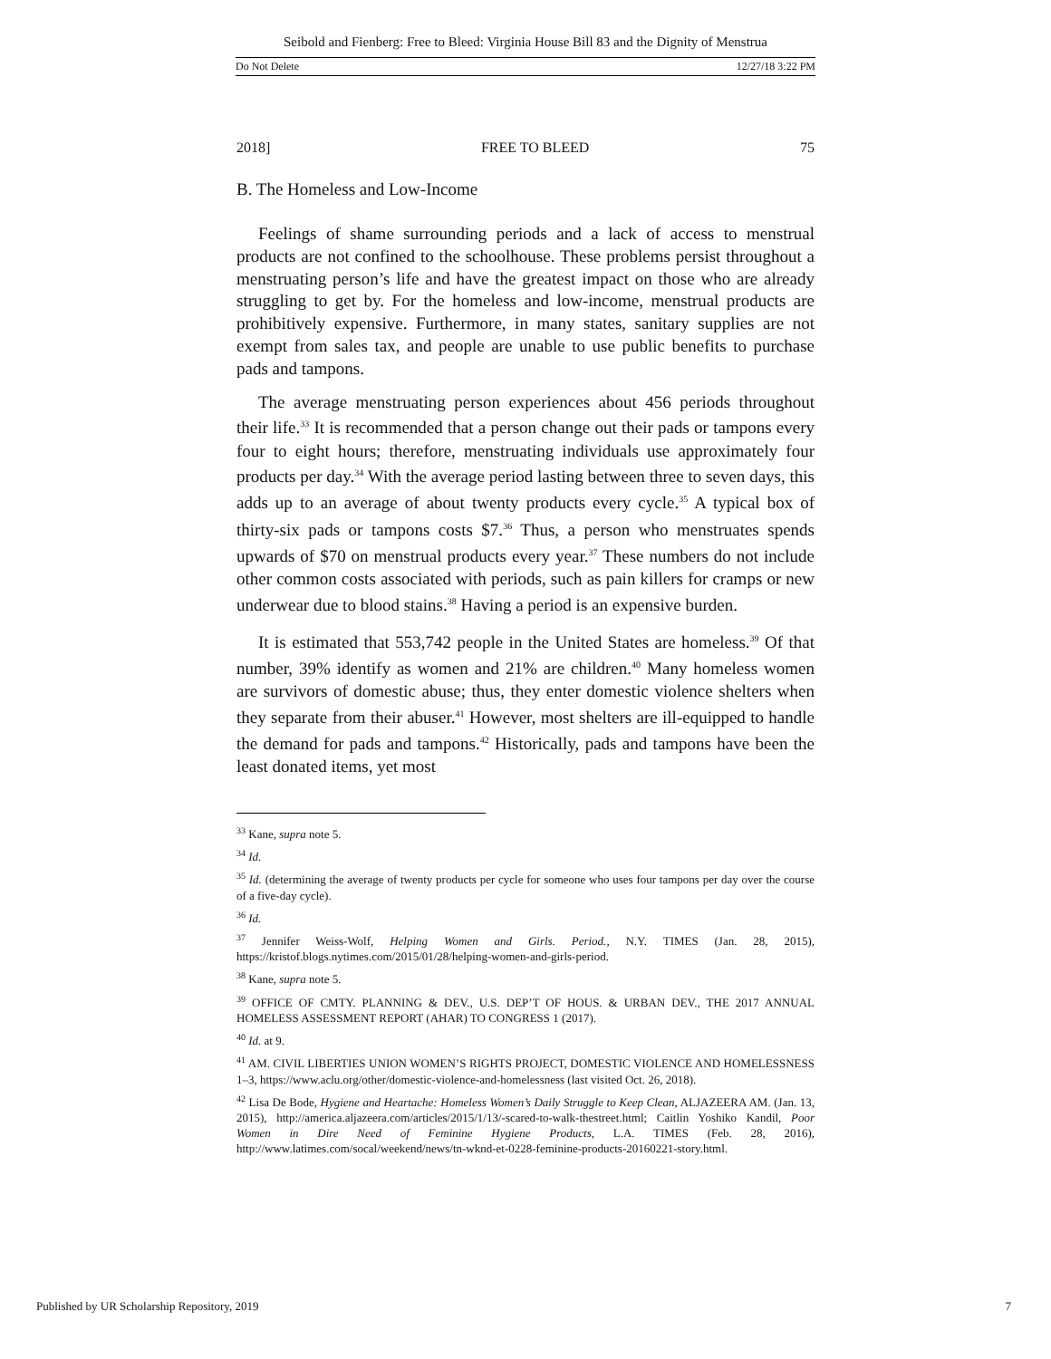Seibold and Fienberg: Free to Bleed: Virginia House Bill 83 and the Dignity of Menstrua
Do Not Delete 12/27/18 3:22 PM
2018] FREE TO BLEED 75
B. The Homeless and Low-Income
Feelings of shame surrounding periods and a lack of access to menstrual products are not confined to the schoolhouse. These problems persist throughout a menstruating person’s life and have the greatest impact on those who are already struggling to get by. For the homeless and low-income, menstrual products are prohibitively expensive. Furthermore, in many states, sanitary supplies are not exempt from sales tax, and people are unable to use public benefits to purchase pads and tampons.
The average menstruating person experiences about 456 periods throughout their life.<sup>33</sup> It is recommended that a person change out their pads or tampons every four to eight hours; therefore, menstruating individuals use approximately four products per day.<sup>34</sup> With the average period lasting between three to seven days, this adds up to an average of about twenty products every cycle.<sup>35</sup> A typical box of thirty-six pads or tampons costs $7.<sup>36</sup> Thus, a person who menstruates spends upwards of $70 on menstrual products every year.<sup>37</sup> These numbers do not include other common costs associated with periods, such as pain killers for cramps or new underwear due to blood stains.<sup>38</sup> Having a period is an expensive burden.
It is estimated that 553,742 people in the United States are homeless.<sup>39</sup> Of that number, 39% identify as women and 21% are children.<sup>40</sup> Many homeless women are survivors of domestic abuse; thus, they enter domestic violence shelters when they separate from their abuser.<sup>41</sup> However, most shelters are ill-equipped to handle the demand for pads and tampons.<sup>42</sup> Historically, pads and tampons have been the least donated items, yet most
<sup>33</sup> Kane, supra note 5.
<sup>34</sup> Id.
<sup>35</sup> Id. (determining the average of twenty products per cycle for someone who uses four tampons per day over the course of a five-day cycle).
<sup>36</sup> Id.
<sup>37</sup> Jennifer Weiss-Wolf, Helping Women and Girls. Period., N.Y. TIMES (Jan. 28, 2015), https://kristof.blogs.nytimes.com/2015/01/28/helping-women-and-girls-period.
<sup>38</sup> Kane, supra note 5.
<sup>39</sup> OFFICE OF CMTY. PLANNING & DEV., U.S. DEP’T OF HOUS. & URBAN DEV., THE 2017 ANNUAL HOMELESS ASSESSMENT REPORT (AHAR) TO CONGRESS 1 (2017).
<sup>40</sup> Id. at 9.
<sup>41</sup> AM. CIVIL LIBERTIES UNION WOMEN’S RIGHTS PROJECT, DOMESTIC VIOLENCE AND HOMELESSNESS 1–3, https://www.aclu.org/other/domestic-violence-and-homelessness (last visited Oct. 26, 2018).
<sup>42</sup> Lisa De Bode, Hygiene and Heartache: Homeless Women’s Daily Struggle to Keep Clean, ALJAZEERA AM. (Jan. 13, 2015), http://america.aljazeera.com/articles/2015/1/13/-scared-to-walk-thestreet.html; Caitlin Yoshiko Kandil, Poor Women in Dire Need of Feminine Hygiene Products, L.A. TIMES (Feb. 28, 2016), http://www.latimes.com/socal/weekend/news/tn-wknd-et-0228-feminine-products-20160221-story.html.
Published by UR Scholarship Repository, 2019 7